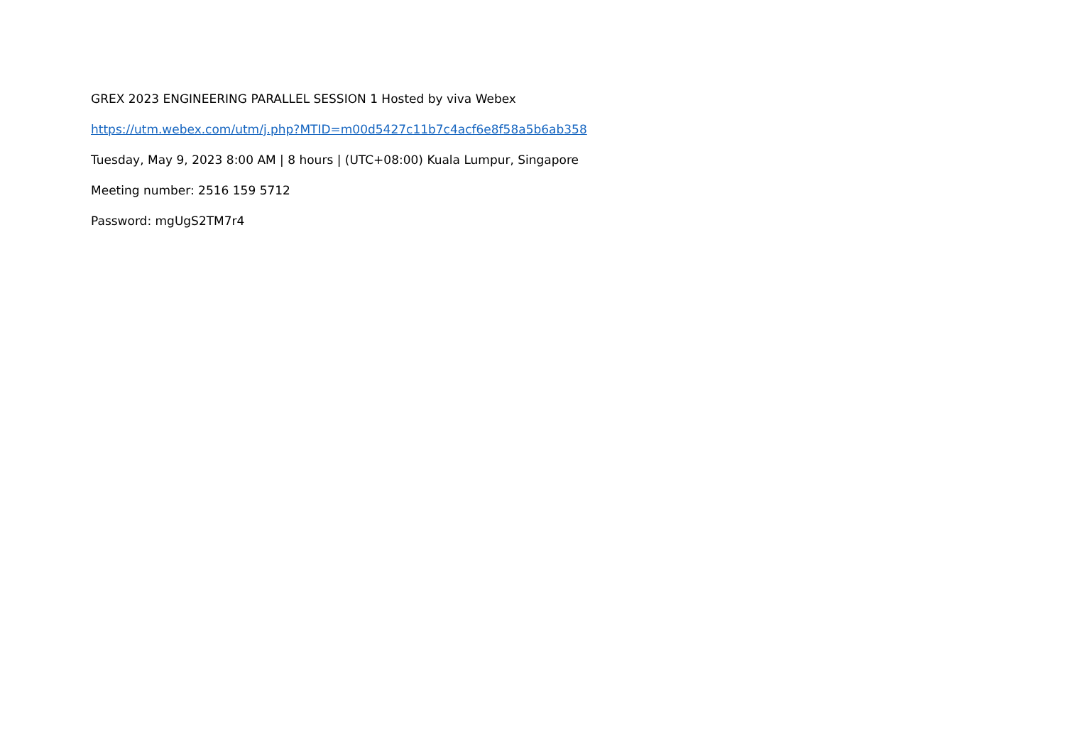GREX 2023 ENGINEERING PARALLEL SESSION 1 Hosted by viva Webex
https://utm.webex.com/utm/j.php?MTID=m00d5427c11b7c4acf6e8f58a5b6ab358
Tuesday, May 9, 2023 8:00 AM | 8 hours | (UTC+08:00) Kuala Lumpur, Singapore
Meeting number: 2516 159 5712
Password: mgUgS2TM7r4